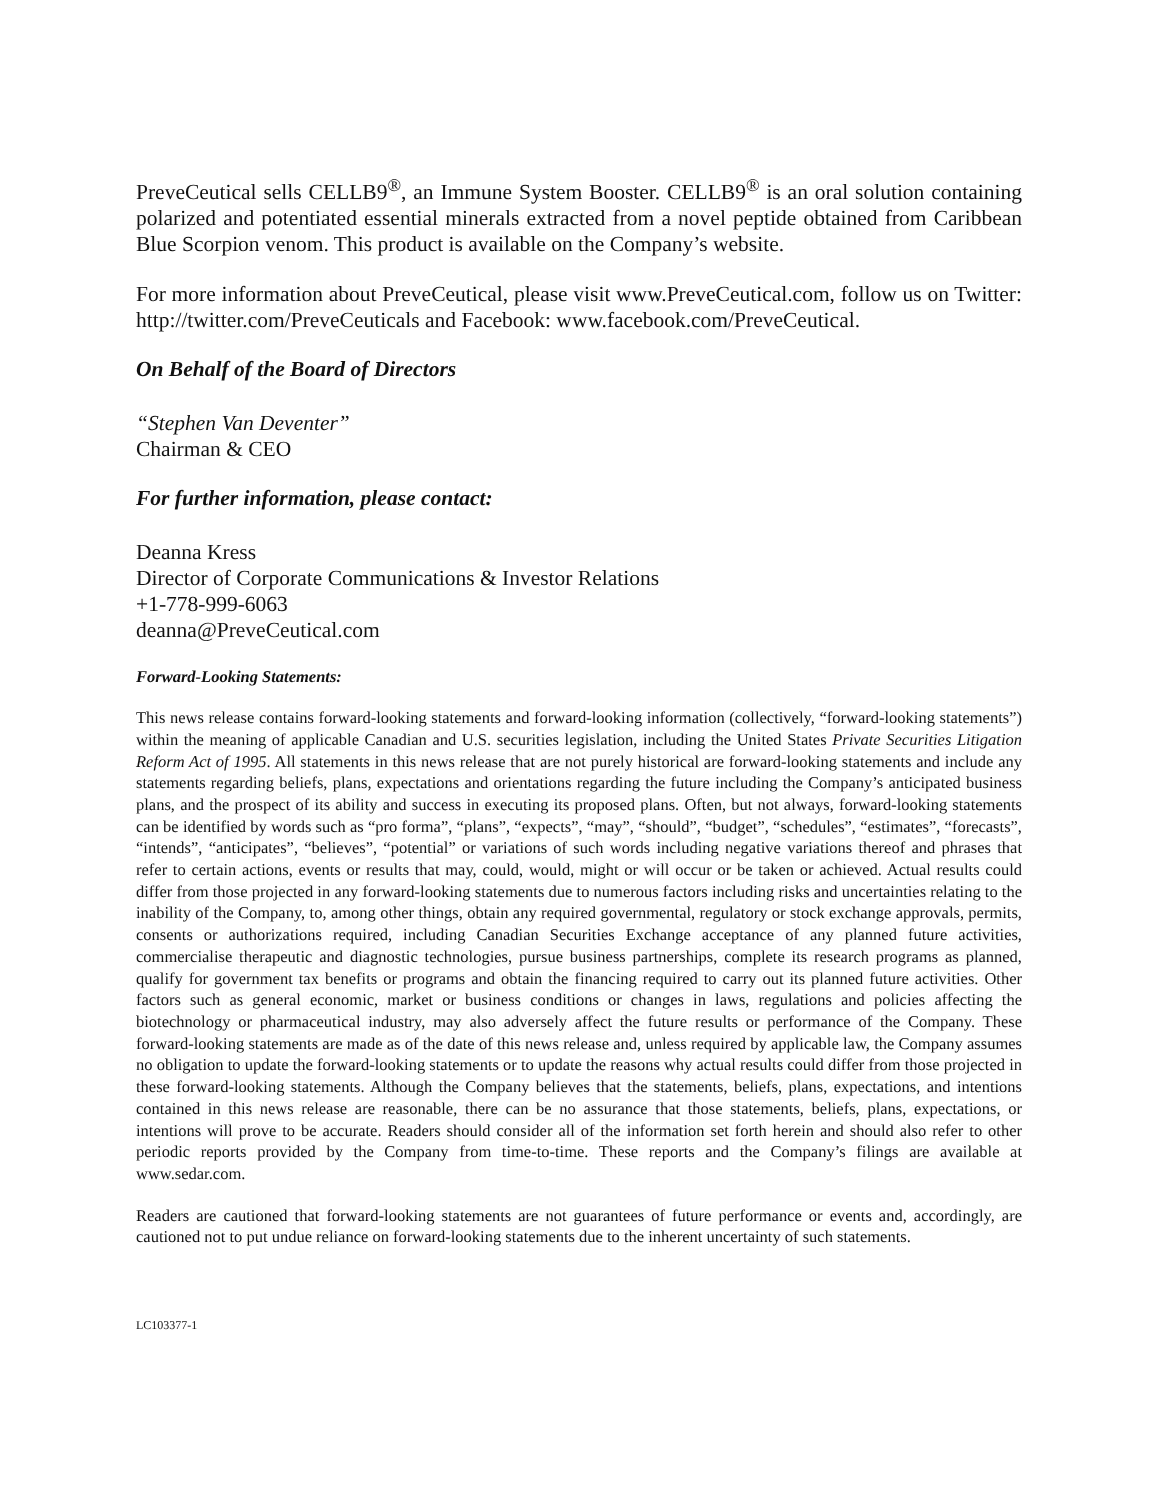PreveCeutical sells CELLB9<sup>®</sup>, an Immune System Booster. CELLB9<sup>®</sup> is an oral solution containing polarized and potentiated essential minerals extracted from a novel peptide obtained from Caribbean Blue Scorpion venom. This product is available on the Company’s website.
For more information about PreveCeutical, please visit www.PreveCeutical.com, follow us on Twitter: http://twitter.com/PreveCeuticals and Facebook: www.facebook.com/PreveCeutical.
On Behalf of the Board of Directors
“Stephen Van Deventer”
Chairman & CEO
For further information, please contact:
Deanna Kress
Director of Corporate Communications & Investor Relations
+1-778-999-6063
deanna@PreveCeutical.com
Forward-Looking Statements:
This news release contains forward-looking statements and forward-looking information (collectively, “forward-looking statements”) within the meaning of applicable Canadian and U.S. securities legislation, including the United States Private Securities Litigation Reform Act of 1995. All statements in this news release that are not purely historical are forward-looking statements and include any statements regarding beliefs, plans, expectations and orientations regarding the future including the Company’s anticipated business plans, and the prospect of its ability and success in executing its proposed plans. Often, but not always, forward-looking statements can be identified by words such as “pro forma”, “plans”, “expects”, “may”, “should”, “budget”, “schedules”, “estimates”, “forecasts”, “intends”, “anticipates”, “believes”, “potential” or variations of such words including negative variations thereof and phrases that refer to certain actions, events or results that may, could, would, might or will occur or be taken or achieved. Actual results could differ from those projected in any forward-looking statements due to numerous factors including risks and uncertainties relating to the inability of the Company, to, among other things, obtain any required governmental, regulatory or stock exchange approvals, permits, consents or authorizations required, including Canadian Securities Exchange acceptance of any planned future activities, commercialise therapeutic and diagnostic technologies, pursue business partnerships, complete its research programs as planned, qualify for government tax benefits or programs and obtain the financing required to carry out its planned future activities. Other factors such as general economic, market or business conditions or changes in laws, regulations and policies affecting the biotechnology or pharmaceutical industry, may also adversely affect the future results or performance of the Company. These forward-looking statements are made as of the date of this news release and, unless required by applicable law, the Company assumes no obligation to update the forward-looking statements or to update the reasons why actual results could differ from those projected in these forward-looking statements. Although the Company believes that the statements, beliefs, plans, expectations, and intentions contained in this news release are reasonable, there can be no assurance that those statements, beliefs, plans, expectations, or intentions will prove to be accurate. Readers should consider all of the information set forth herein and should also refer to other periodic reports provided by the Company from time-to-time. These reports and the Company’s filings are available at www.sedar.com.
Readers are cautioned that forward-looking statements are not guarantees of future performance or events and, accordingly, are cautioned not to put undue reliance on forward-looking statements due to the inherent uncertainty of such statements.
LC103377-1